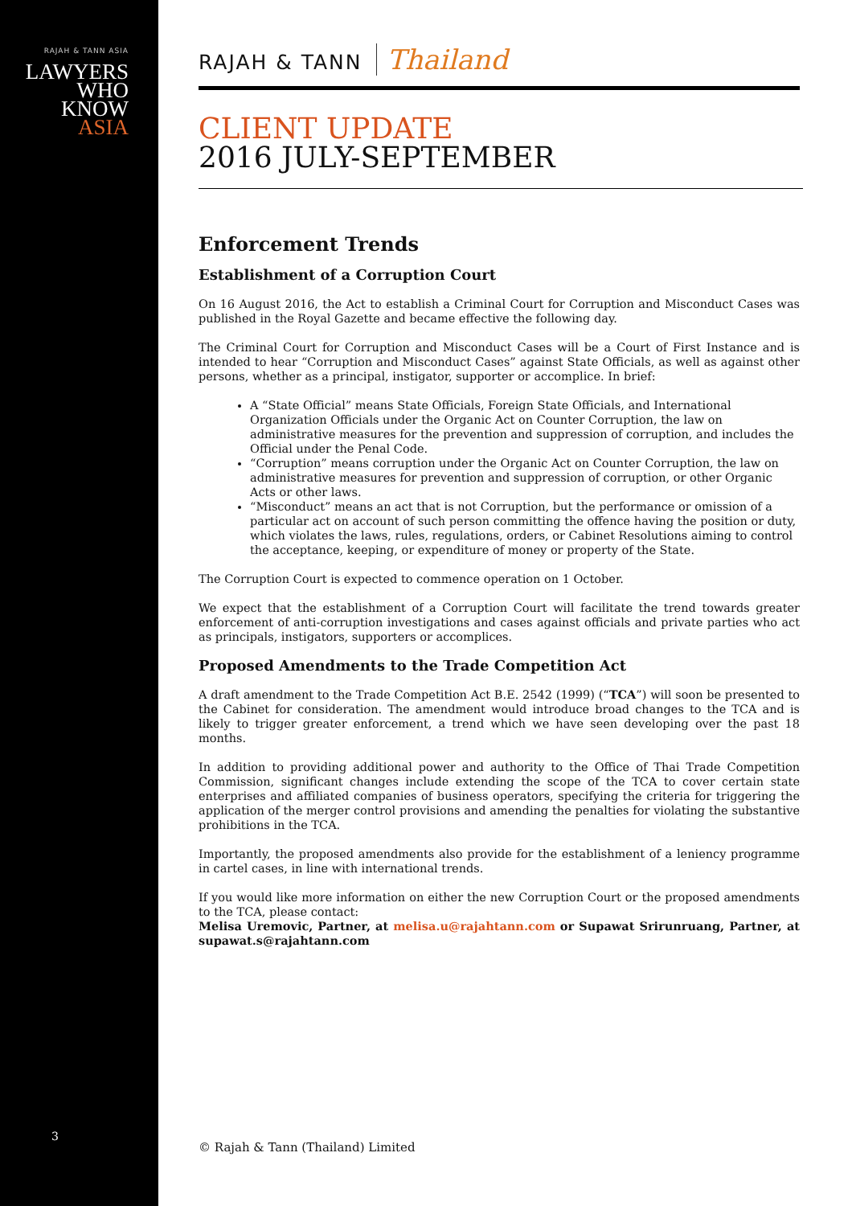RAJAH & TANN ASIA
LAWYERS
WHO
KNOW
ASIA
3
RAJAH & TANN Thailand
CLIENT UPDATE
2016 JULY-SEPTEMBER
Enforcement Trends
Establishment of a Corruption Court
On 16 August 2016, the Act to establish a Criminal Court for Corruption and Misconduct Cases was published in the Royal Gazette and became effective the following day.
The Criminal Court for Corruption and Misconduct Cases will be a Court of First Instance and is intended to hear “Corruption and Misconduct Cases” against State Officials, as well as against other persons, whether as a principal, instigator, supporter or accomplice. In brief:
A “State Official” means State Officials, Foreign State Officials, and International Organization Officials under the Organic Act on Counter Corruption, the law on administrative measures for the prevention and suppression of corruption, and includes the Official under the Penal Code.
“Corruption” means corruption under the Organic Act on Counter Corruption, the law on administrative measures for prevention and suppression of corruption, or other Organic Acts or other laws.
“Misconduct” means an act that is not Corruption, but the performance or omission of a particular act on account of such person committing the offence having the position or duty, which violates the laws, rules, regulations, orders, or Cabinet Resolutions aiming to control the acceptance, keeping, or expenditure of money or property of the State.
The Corruption Court is expected to commence operation on 1 October.
We expect that the establishment of a Corruption Court will facilitate the trend towards greater enforcement of anti-corruption investigations and cases against officials and private parties who act as principals, instigators, supporters or accomplices.
Proposed Amendments to the Trade Competition Act
A draft amendment to the Trade Competition Act B.E. 2542 (1999) (“TCA”) will soon be presented to the Cabinet for consideration. The amendment would introduce broad changes to the TCA and is likely to trigger greater enforcement, a trend which we have seen developing over the past 18 months.
In addition to providing additional power and authority to the Office of Thai Trade Competition Commission, significant changes include extending the scope of the TCA to cover certain state enterprises and affiliated companies of business operators, specifying the criteria for triggering the application of the merger control provisions and amending the penalties for violating the substantive prohibitions in the TCA.
Importantly, the proposed amendments also provide for the establishment of a leniency programme in cartel cases, in line with international trends.
If you would like more information on either the new Corruption Court or the proposed amendments to the TCA, please contact:
Melisa Uremovic, Partner, at melisa.u@rajahtann.com or Supawat Srirunruang, Partner, at supawat.s@rajahtann.com
© Rajah & Tann (Thailand) Limited